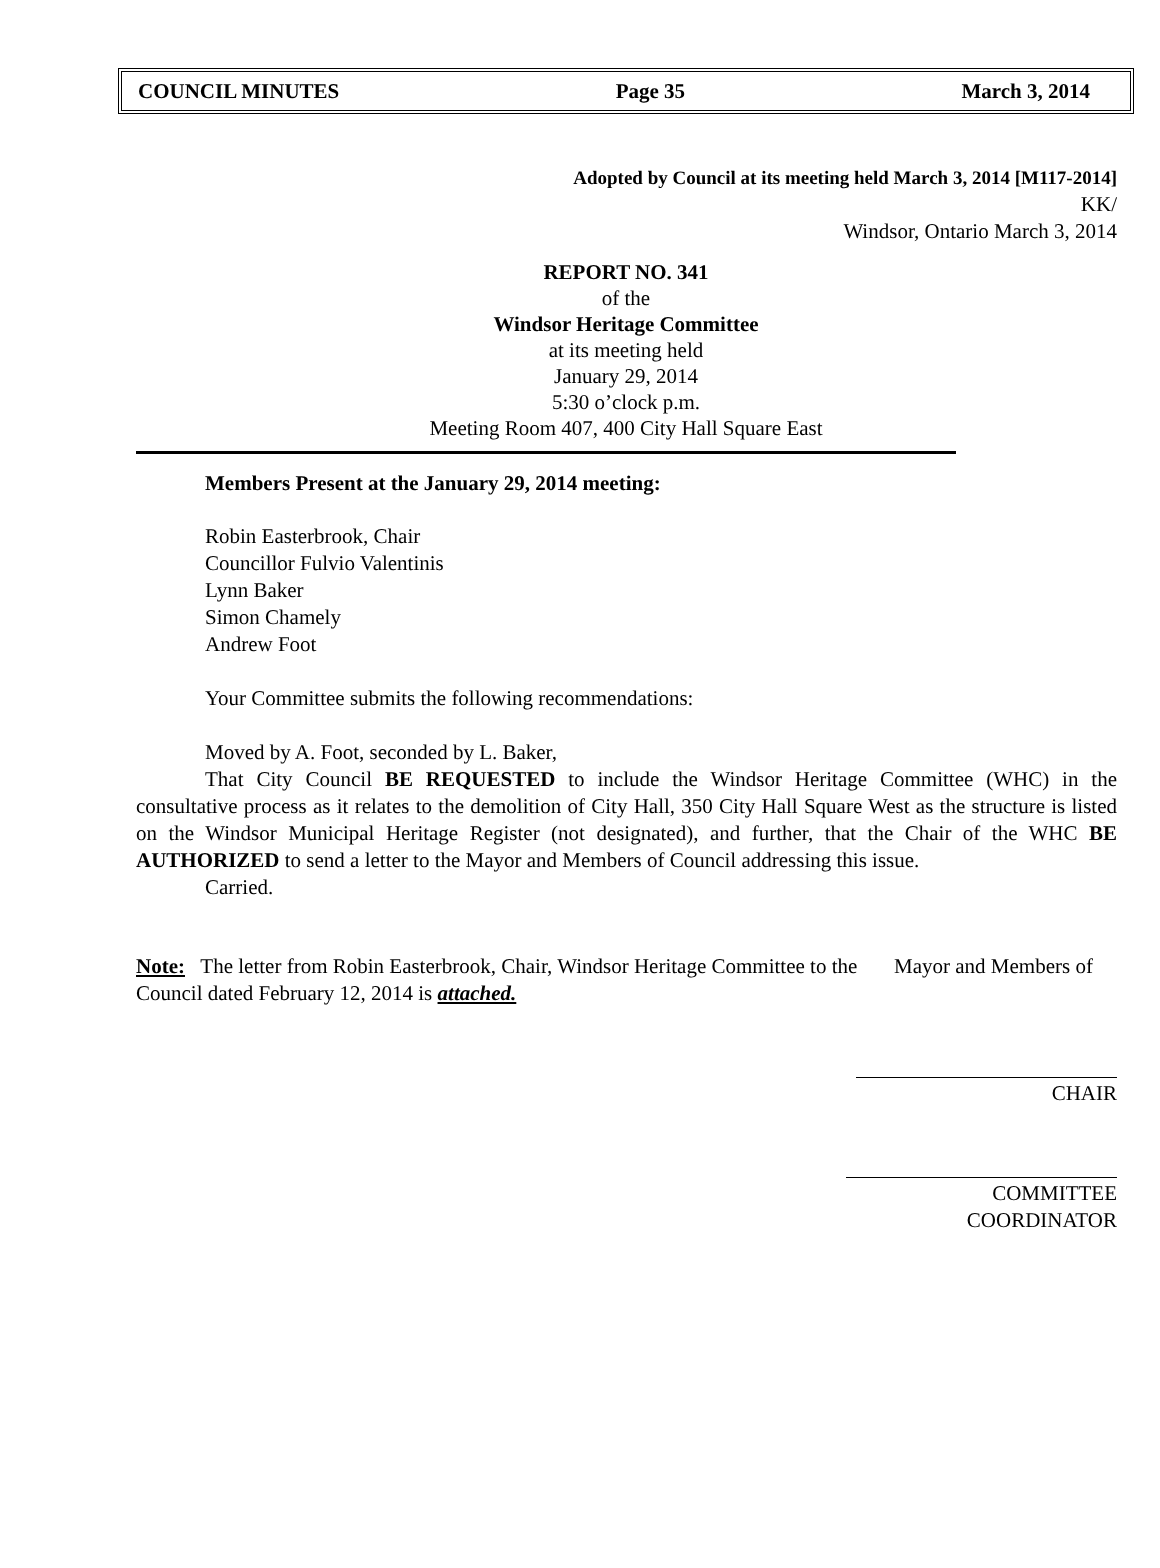COUNCIL MINUTES Page 35 March 3, 2014
Adopted by Council at its meeting held March 3, 2014 [M117-2014]
KK/
Windsor, Ontario March 3, 2014
REPORT NO. 341
of the
Windsor Heritage Committee
at its meeting held
January 29, 2014
5:30 o’clock p.m.
Meeting Room 407, 400 City Hall Square East
Members Present at the January 29, 2014 meeting:
Robin Easterbrook, Chair
Councillor Fulvio Valentinis
Lynn Baker
Simon Chamely
Andrew Foot
Your Committee submits the following recommendations:
Moved by A. Foot, seconded by L. Baker,
That City Council BE REQUESTED to include the Windsor Heritage Committee (WHC) in the consultative process as it relates to the demolition of City Hall, 350 City Hall Square West as the structure is listed on the Windsor Municipal Heritage Register (not designated), and further, that the Chair of the WHC BE AUTHORIZED to send a letter to the Mayor and Members of Council addressing this issue.
Carried.
Note: The letter from Robin Easterbrook, Chair, Windsor Heritage Committee to the Mayor and Members of Council dated February 12, 2014 is attached.
CHAIR
COMMITTEE COORDINATOR